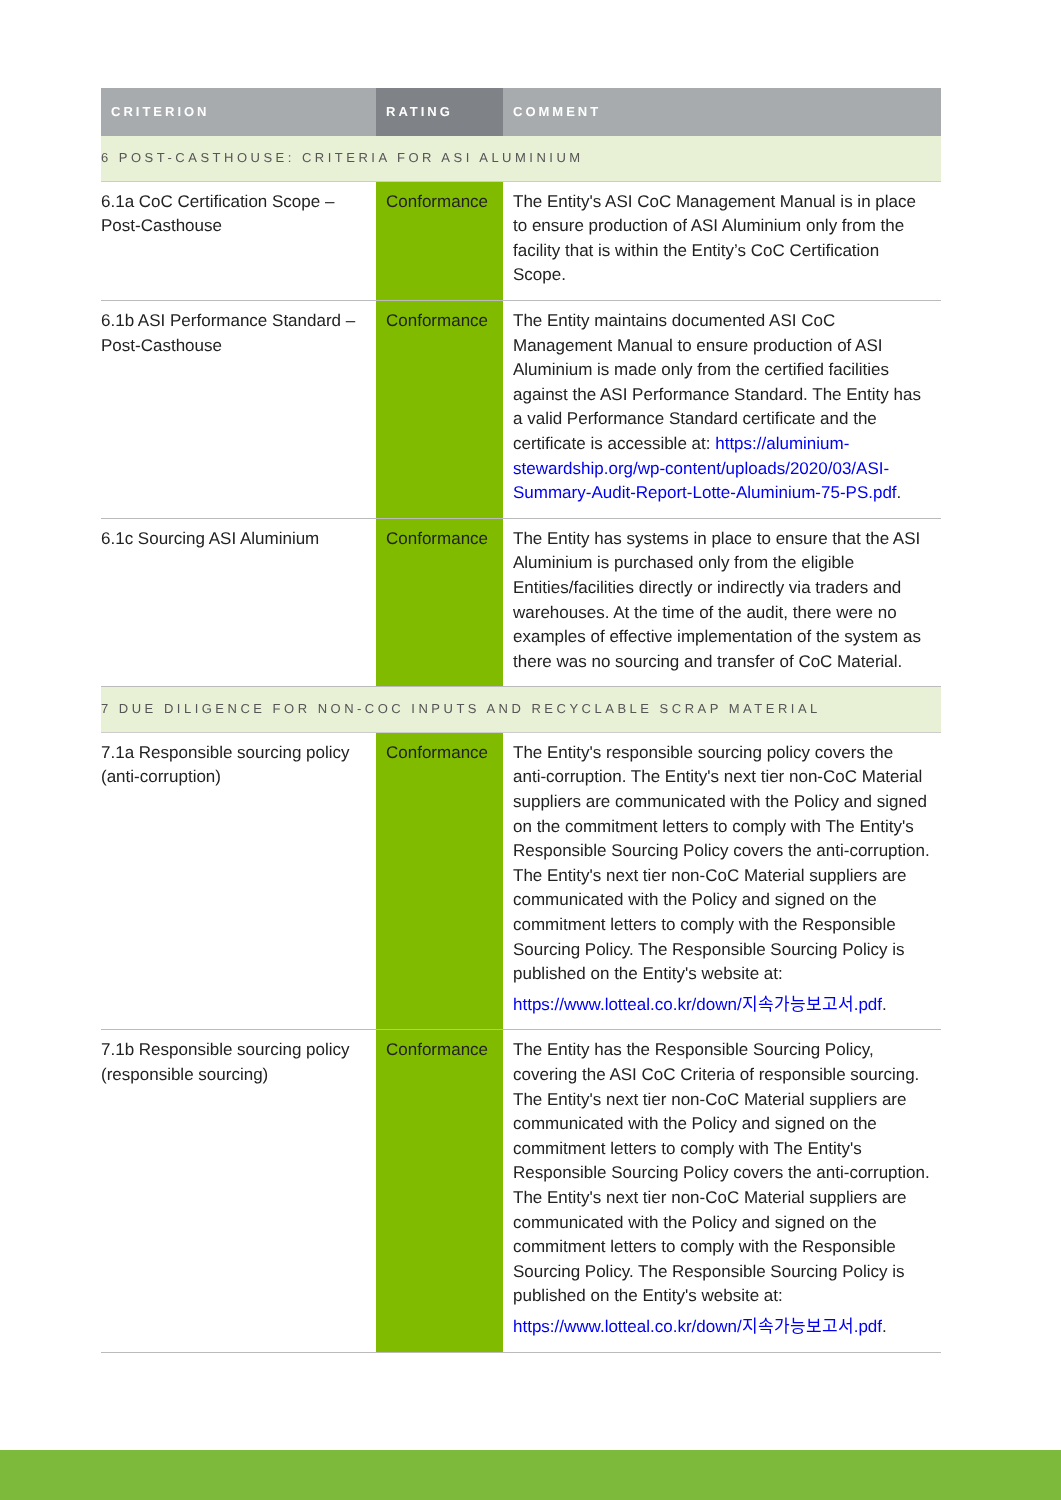| CRITERION | RATING | COMMENT |
| --- | --- | --- |
| 6 POST-CASTHOUSE: CRITERIA FOR ASI ALUMINIUM | | |
| 6.1a CoC Certification Scope – Post-Casthouse | Conformance | The Entity's ASI CoC Management Manual is in place to ensure production of ASI Aluminium only from the facility that is within the Entity’s CoC Certification Scope. |
| 6.1b ASI Performance Standard – Post-Casthouse | Conformance | The Entity maintains documented ASI CoC Management Manual to ensure production of ASI Aluminium is made only from the certified facilities against the ASI Performance Standard. The Entity has a valid Performance Standard certificate and the certificate is accessible at: https://aluminium-stewardship.org/wp-content/uploads/2020/03/ASI-Summary-Audit-Report-Lotte-Aluminium-75-PS.pdf . |
| 6.1c Sourcing ASI Aluminium | Conformance | The Entity has systems in place to ensure that the ASI Aluminium is purchased only from the eligible Entities/facilities directly or indirectly via traders and warehouses. At the time of the audit, there were no examples of effective implementation of the system as there was no sourcing and transfer of CoC Material. |
| 7 DUE DILIGENCE FOR NON-COC INPUTS AND RECYCLABLE SCRAP MATERIAL | | |
| 7.1a Responsible sourcing policy (anti-corruption) | Conformance | The Entity's responsible sourcing policy covers the anti-corruption. The Entity's next tier non-CoC Material suppliers are communicated with the Policy and signed on the commitment letters to comply with The Entity's Responsible Sourcing Policy covers the anti-corruption. The Entity's next tier non-CoC Material suppliers are communicated with the Policy and signed on the commitment letters to comply with the Responsible Sourcing Policy. The Responsible Sourcing Policy is published on the Entity's website at: https://www.lotteal.co.kr/down/지속가능보고서.pdf . |
| 7.1b Responsible sourcing policy (responsible sourcing) | Conformance | The Entity has the Responsible Sourcing Policy, covering the ASI CoC Criteria of responsible sourcing. The Entity's next tier non-CoC Material suppliers are communicated with the Policy and signed on the commitment letters to comply with The Entity's Responsible Sourcing Policy covers the anti-corruption. The Entity's next tier non-CoC Material suppliers are communicated with the Policy and signed on the commitment letters to comply with the Responsible Sourcing Policy. The Responsible Sourcing Policy is published on the Entity's website at: https://www.lotteal.co.kr/down/지속가능보고서.pdf . |